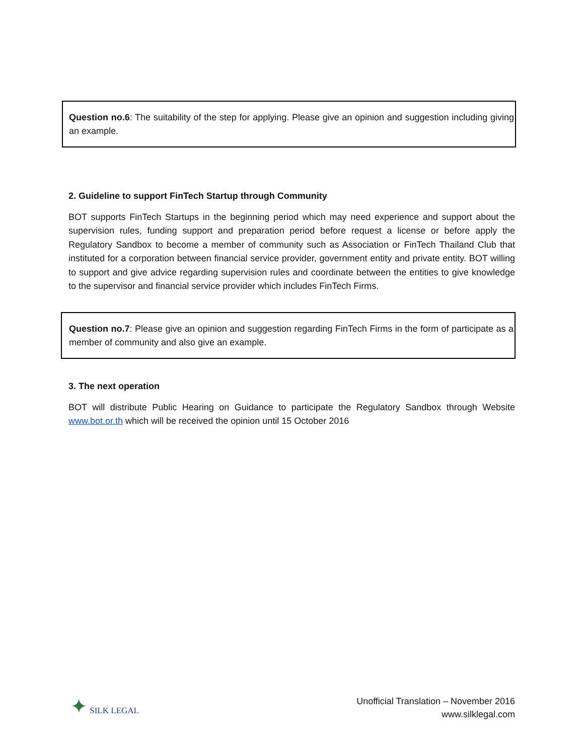Question no.6: The suitability of the step for applying. Please give an opinion and suggestion including giving an example.
2. Guideline to support FinTech Startup through Community
BOT supports FinTech Startups in the beginning period which may need experience and support about the supervision rules, funding support and preparation period before request a license or before apply the Regulatory Sandbox to become a member of community such as Association or FinTech Thailand Club that instituted for a corporation between financial service provider, government entity and private entity. BOT willing to support and give advice regarding supervision rules and coordinate between the entities to give knowledge to the supervisor and financial service provider which includes FinTech Firms.
Question no.7: Please give an opinion and suggestion regarding FinTech Firms in the form of participate as a member of community and also give an example.
3. The next operation
BOT will distribute Public Hearing on Guidance to participate the Regulatory Sandbox through Website www.bot.or.th which will be received the opinion until 15 October 2016
✦ SILK LEGAL
Unofficial Translation – November 2016
www.silklegal.com